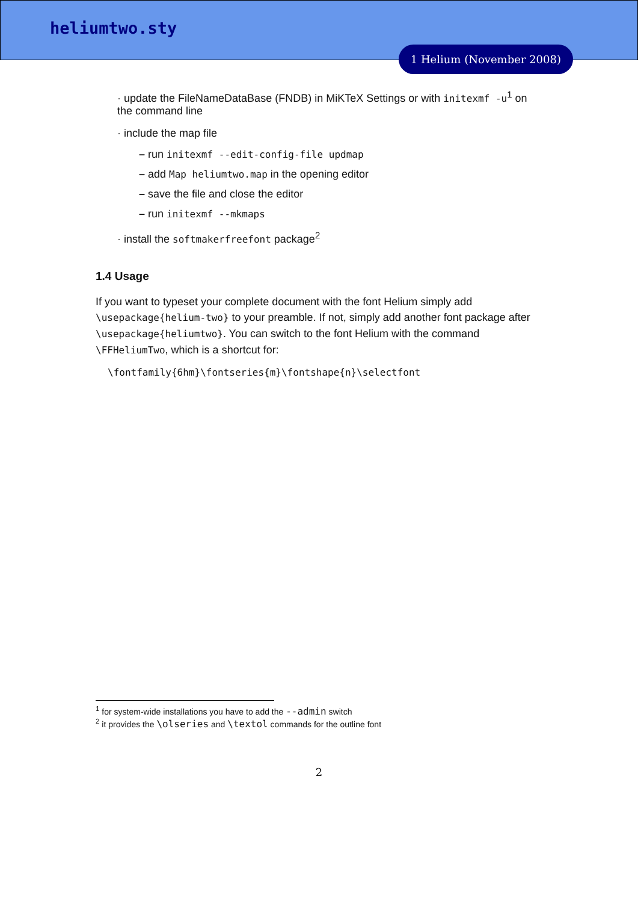heliumtwo.sty
1 Helium (November 2008)
· update the FileNameDataBase (FNDB) in MiKTeX Settings or with initexmf -u<sup>1</sup> on the command line
· include the map file
– run initexmf --edit-config-file updmap
– add Map heliumtwo.map in the opening editor
– save the file and close the editor
– run initexmf --mkmaps
· install the softmakerfreefont package<sup>2</sup>
1.4 Usage
If you want to typeset your complete document with the font Helium simply add \usepackage{helium-two} to your preamble. If not, simply add another font package after \usepackage{heliumtwo}. You can switch to the font Helium with the command \FFHeliumTwo, which is a shortcut for:
\fontfamily{6hm}\fontseries{m}\fontshape{n}\selectfont
<sup>1</sup> for system-wide installations you have to add the --admin switch
<sup>2</sup> it provides the \olseries and \textol commands for the outline font
2